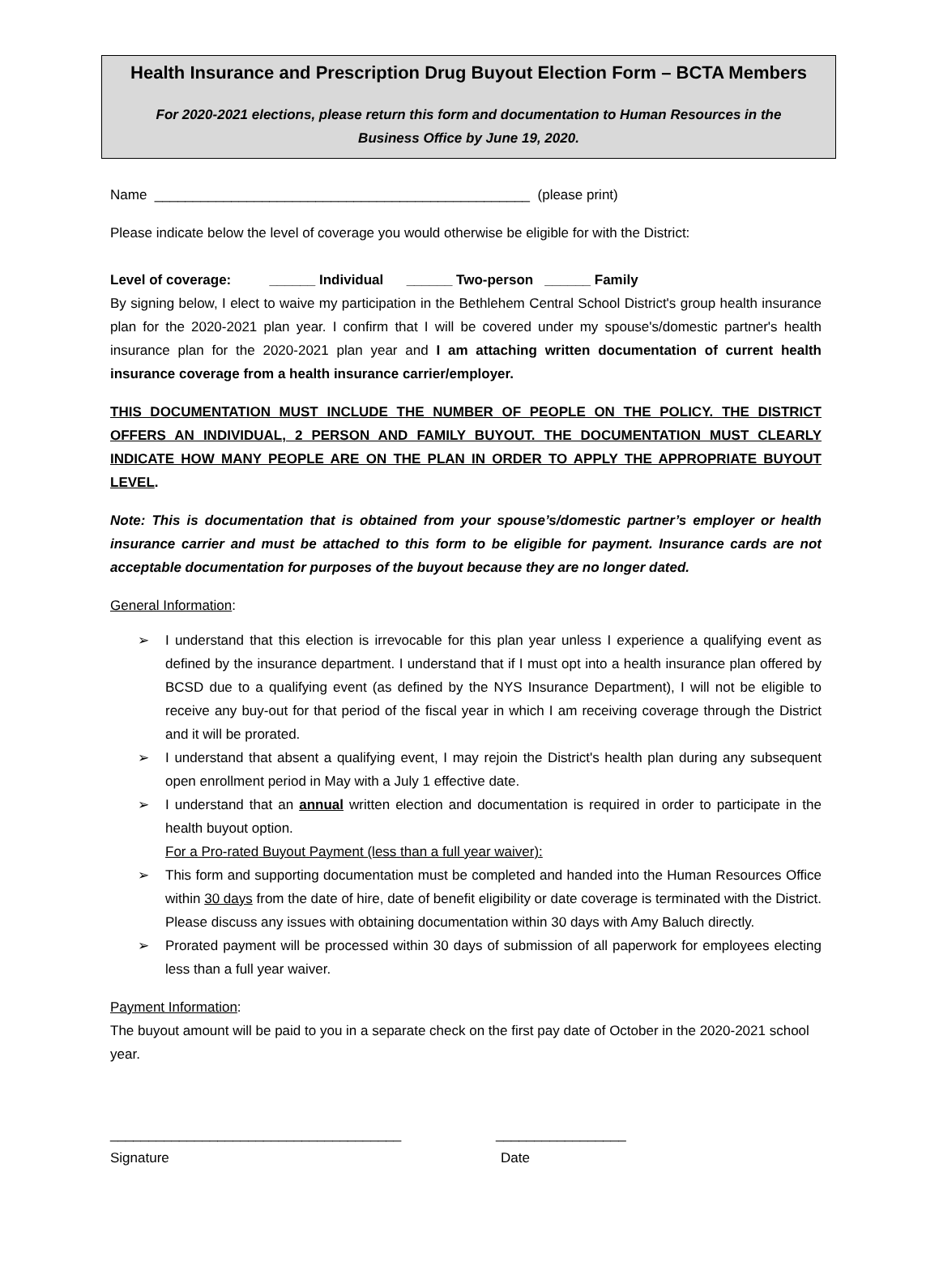Health Insurance and Prescription Drug Buyout Election Form – BCTA Members
For 2020-2021 elections, please return this form and documentation to Human Resources in the
Business Office by June 19, 2020.
Name _________________________________________________ (please print)
Please indicate below the level of coverage you would otherwise be eligible for with the District:
Level of coverage: ______ Individual ______ Two-person ______ Family
By signing below, I elect to waive my participation in the Bethlehem Central School District's group health insurance plan for the 2020-2021 plan year. I confirm that I will be covered under my spouse's/domestic partner's health insurance plan for the 2020-2021 plan year and I am attaching written documentation of current health insurance coverage from a health insurance carrier/employer.
THIS DOCUMENTATION MUST INCLUDE THE NUMBER OF PEOPLE ON THE POLICY. THE DISTRICT OFFERS AN INDIVIDUAL, 2 PERSON AND FAMILY BUYOUT. THE DOCUMENTATION MUST CLEARLY INDICATE HOW MANY PEOPLE ARE ON THE PLAN IN ORDER TO APPLY THE APPROPRIATE BUYOUT LEVEL.
Note: This is documentation that is obtained from your spouse’s/domestic partner’s employer or health insurance carrier and must be attached to this form to be eligible for payment. Insurance cards are not acceptable documentation for purposes of the buyout because they are no longer dated.
General Information:
➢ I understand that this election is irrevocable for this plan year unless I experience a qualifying event as defined by the insurance department. I understand that if I must opt into a health insurance plan offered by BCSD due to a qualifying event (as defined by the NYS Insurance Department), I will not be eligible to receive any buy-out for that period of the fiscal year in which I am receiving coverage through the District and it will be prorated.
➢ I understand that absent a qualifying event, I may rejoin the District's health plan during any subsequent open enrollment period in May with a July 1 effective date.
➢ I understand that an annual written election and documentation is required in order to participate in the health buyout option.
For a Pro-rated Buyout Payment (less than a full year waiver):
➢ This form and supporting documentation must be completed and handed into the Human Resources Office within 30 days from the date of hire, date of benefit eligibility or date coverage is terminated with the District. Please discuss any issues with obtaining documentation within 30 days with Amy Baluch directly.
➢ Prorated payment will be processed within 30 days of submission of all paperwork for employees electing less than a full year waiver.
Payment Information:
The buyout amount will be paid to you in a separate check on the first pay date of October in the 2020-2021 school year.
______________________________________ _________________
Signature Date